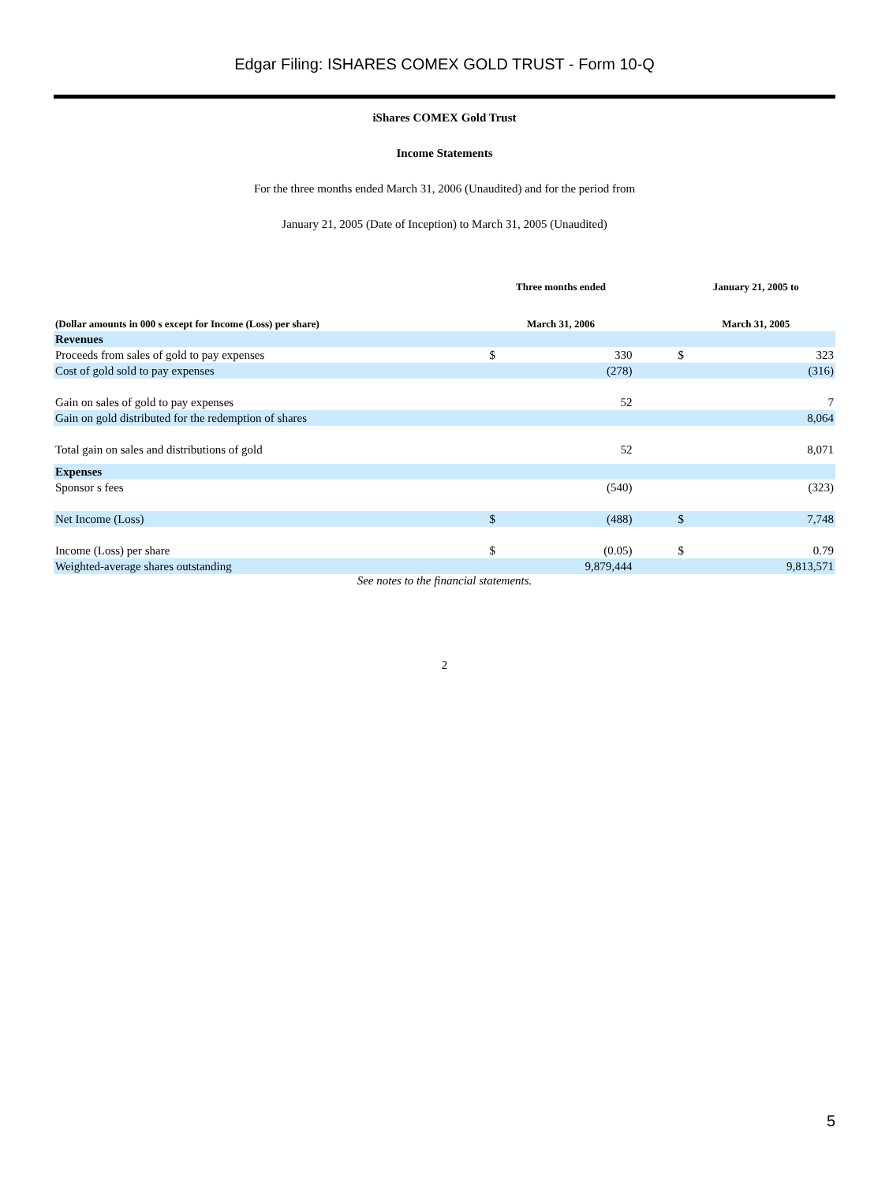Edgar Filing: ISHARES COMEX GOLD TRUST - Form 10-Q
iShares COMEX Gold Trust
Income Statements
For the three months ended March 31, 2006 (Unaudited) and for the period from
January 21, 2005 (Date of Inception) to March 31, 2005 (Unaudited)
| | Three months ended | | | January 21, 2005 to | |
| --- | --- | --- | --- | --- | --- |
| (Dollar amounts in 000 s except for Income (Loss) per share) | March 31, 2006 | | | March 31, 2005 | |
| Revenues | | | | | |
| Proceeds from sales of gold to pay expenses | $ | 330 | | $ | 323 |
| Cost of gold sold to pay expenses | | (278) | | | (316) |
| Gain on sales of gold to pay expenses | | 52 | | | 7 |
| Gain on gold distributed for the redemption of shares | | | | | 8,064 |
| Total gain on sales and distributions of gold | | 52 | | | 8,071 |
| Expenses | | | | | |
| Sponsor s fees | | (540) | | | (323) |
| Net Income (Loss) | $ | (488) | | $ | 7,748 |
| Income (Loss) per share | $ | (0.05) | | $ | 0.79 |
| Weighted-average shares outstanding | | 9,879,444 | | | 9,813,571 |
See notes to the financial statements.
2
5